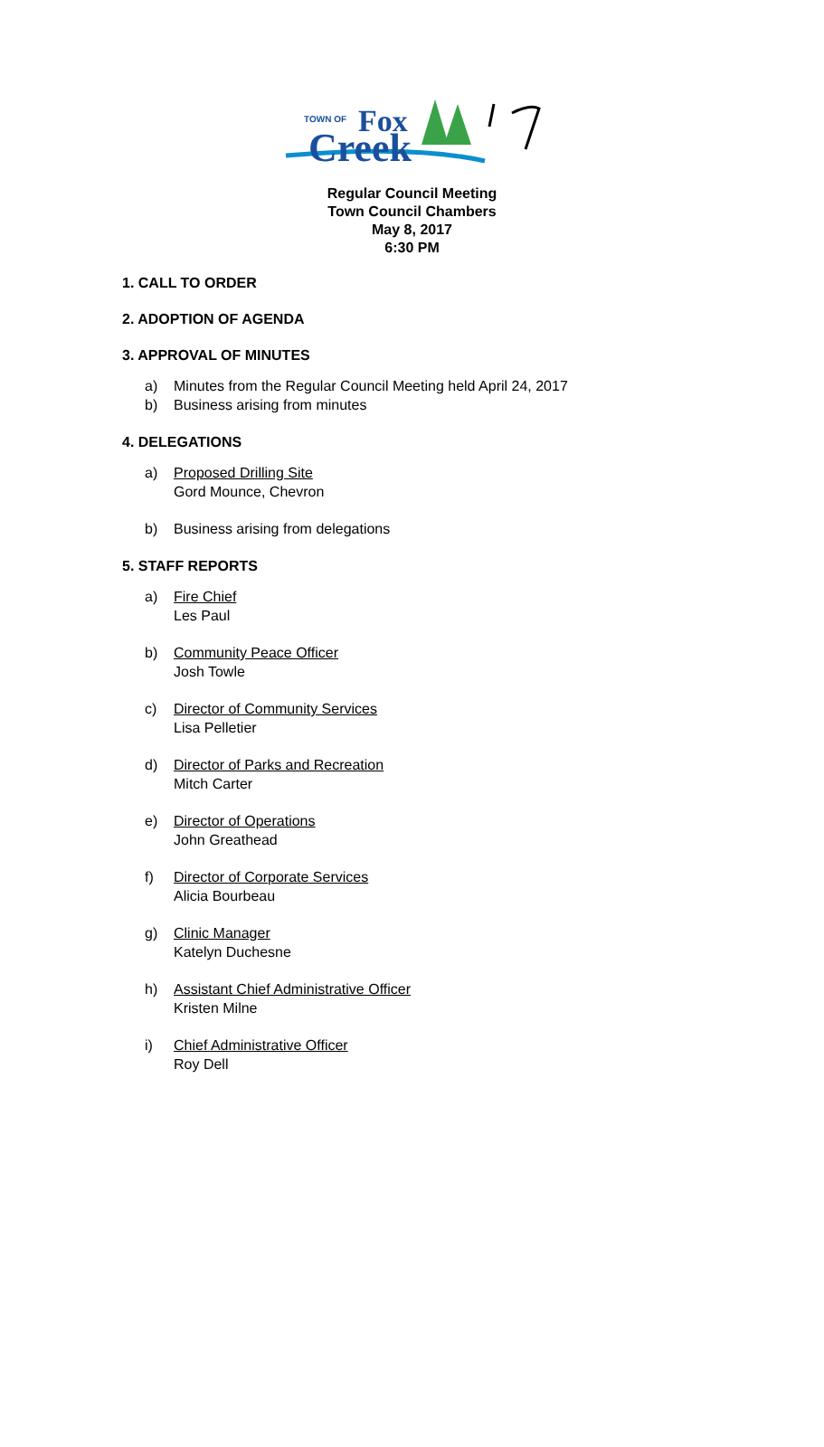TOWN OF
Fox
Creek
Regular Council Meeting
Town Council Chambers
May 8, 2017
6:30 PM
1. CALL TO ORDER
2. ADOPTION OF AGENDA
3. APPROVAL OF MINUTES
a) Minutes from the Regular Council Meeting held April 24, 2017
b) Business arising from minutes
4. DELEGATIONS
a) Proposed Drilling Site
Gord Mounce, Chevron
b) Business arising from delegations
5. STAFF REPORTS
a) Fire Chief
Les Paul
b) Community Peace Officer
Josh Towle
c) Director of Community Services
Lisa Pelletier
d) Director of Parks and Recreation
Mitch Carter
e) Director of Operations
John Greathead
f) Director of Corporate Services
Alicia Bourbeau
g) Clinic Manager
Katelyn Duchesne
h) Assistant Chief Administrative Officer
Kristen Milne
i) Chief Administrative Officer
Roy Dell